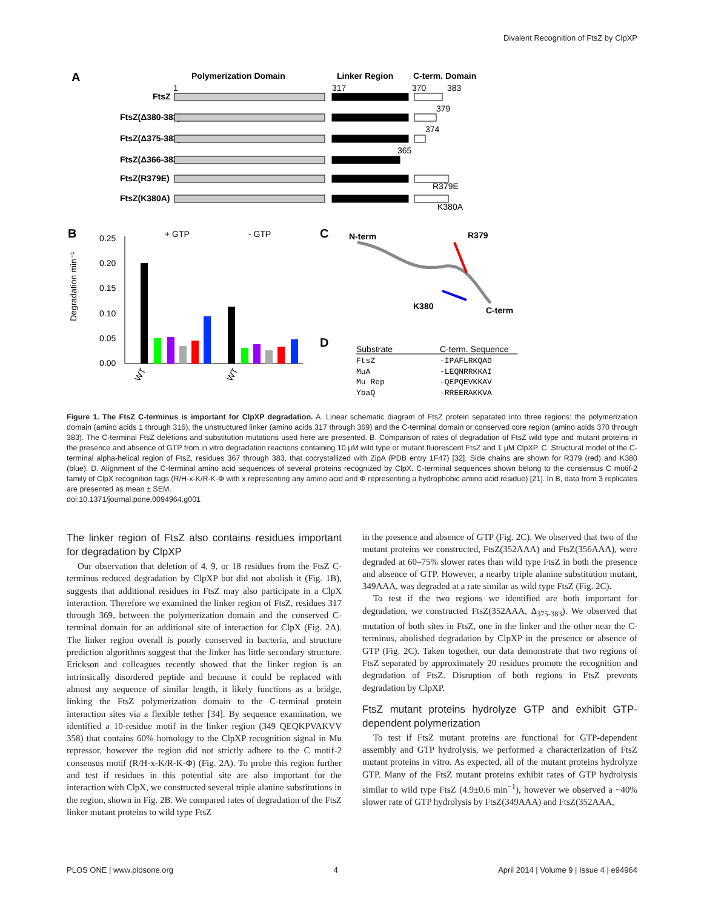Divalent Recognition of FtsZ by ClpXP
A
Polymerization Domain
Linker Region
C-term. Domain
FtsZ
FtsZ(Δ380-383)
FtsZ(Δ375-383)
FtsZ(Δ366-383)
FtsZ(R379E)
FtsZ(K380A)
1
317
370
383
379
374
365
R379E
K380A
B
Degradation min⁻¹
0.25
0.20
0.15
0.10
0.05
0.00
+ GTP
- GTP
WT
WT
C
N-term
R379
K380
C-term
D
Substrate
C-term. Sequence
FtsZ
-IPAFLRKQAD
MuA
-LEQNRRKKAI
Mu Rep
-QEPQEVKKAV
YbaQ
-RREERAKKVA
Figure 1. The FtsZ C-terminus is important for ClpXP degradation. A. Linear schematic diagram of FtsZ protein separated into three regions: the polymerization domain (amino acids 1 through 316), the unstructured linker (amino acids 317 through 369) and the C-terminal domain or conserved core region (amino acids 370 through 383). The C-terminal FtsZ deletions and substitution mutations used here are presented. B. Comparison of rates of degradation of FtsZ wild type and mutant proteins in the presence and absence of GTP from in vitro degradation reactions containing 10 μM wild type or mutant fluorescent FtsZ and 1 μM ClpXP. C. Structural model of the C-terminal alpha-helical region of FtsZ, residues 367 through 383, that cocrystallized with ZipA (PDB entry 1F47) [32]. Side chains are shown for R379 (red) and K380 (blue). D. Alignment of the C-terminal amino acid sequences of several proteins recognized by ClpX. C-terminal sequences shown belong to the consensus C motif-2 family of ClpX recognition tags (R/H-x-K/R-K-Φ with x representing any amino acid and Φ representing a hydrophobic amino acid residue) [21]. In B, data from 3 replicates are presented as mean ± SEM.
doi:10.1371/journal.pone.0094964.g001
The linker region of FtsZ also contains residues important for degradation by ClpXP
Our observation that deletion of 4, 9, or 18 residues from the FtsZ C-terminus reduced degradation by ClpXP but did not abolish it (Fig. 1B), suggests that additional residues in FtsZ may also participate in a ClpX interaction. Therefore we examined the linker region of FtsZ, residues 317 through 369, between the polymerization domain and the conserved C-terminal domain for an additional site of interaction for ClpX (Fig. 2A). The linker region overall is poorly conserved in bacteria, and structure prediction algorithms suggest that the linker has little secondary structure. Erickson and colleagues recently showed that the linker region is an intrinsically disordered peptide and because it could be replaced with almost any sequence of similar length, it likely functions as a bridge, linking the FtsZ polymerization domain to the C-terminal protein interaction sites via a flexible tether [34]. By sequence examination, we identified a 10-residue motif in the linker region (349 QEQKPVAKVV 358) that contains 60% homology to the ClpXP recognition signal in Mu repressor, however the region did not strictly adhere to the C motif-2 consensus motif (R/H-x-K/R-K-Φ) (Fig. 2A). To probe this region further and test if residues in this potential site are also important for the interaction with ClpX, we constructed several triple alanine substitutions in the region, shown in Fig. 2B. We compared rates of degradation of the FtsZ linker mutant proteins to wild type FtsZ
in the presence and absence of GTP (Fig. 2C). We observed that two of the mutant proteins we constructed, FtsZ(352AAA) and FtsZ(356AAA), were degraded at 60–75% slower rates than wild type FtsZ in both the presence and absence of GTP. However, a nearby triple alanine substitution mutant, 349AAA, was degraded at a rate similar as wild type FtsZ (Fig. 2C).
To test if the two regions we identified are both important for degradation, we constructed FtsZ(352AAA, Δ<sub>375-383</sub>). We observed that mutation of both sites in FtsZ, one in the linker and the other near the C-terminus, abolished degradation by ClpXP in the presence or absence of GTP (Fig. 2C). Taken together, our data demonstrate that two regions of FtsZ separated by approximately 20 residues promote the recognition and degradation of FtsZ. Disruption of both regions in FtsZ prevents degradation by ClpXP.
FtsZ mutant proteins hydrolyze GTP and exhibit GTP-dependent polymerization
To test if FtsZ mutant proteins are functional for GTP-dependent assembly and GTP hydrolysis, we performed a characterization of FtsZ mutant proteins in vitro. As expected, all of the mutant proteins hydrolyze GTP. Many of the FtsZ mutant proteins exhibit rates of GTP hydrolysis similar to wild type FtsZ (4.9±0.6 min<sup>−1</sup>), however we observed a ~40% slower rate of GTP hydrolysis by FtsZ(349AAA) and FtsZ(352AAA,
PLOS ONE | www.plosone.org 4 April 2014 | Volume 9 | Issue 4 | e94964